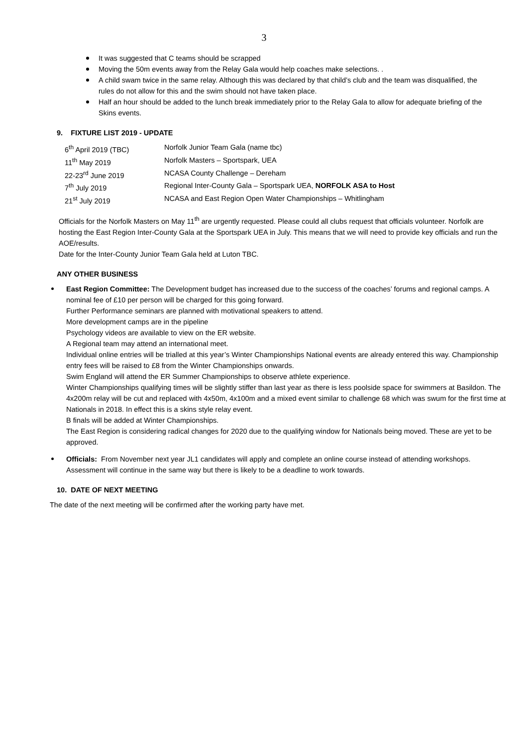3
It was suggested that C teams should be scrapped
Moving the 50m events away from the Relay Gala would help coaches make selections. .
A child swam twice in the same relay. Although this was declared by that child’s club and the team was disqualified, the rules do not allow for this and the swim should not have taken place.
Half an hour should be added to the lunch break immediately prior to the Relay Gala to allow for adequate briefing of the Skins events.
9. FIXTURE LIST 2019 - UPDATE
| 6<sup>th</sup> April 2019 (TBC) | Norfolk Junior Team Gala (name tbc) |
| 11<sup>th</sup> May 2019 | Norfolk Masters – Sportspark, UEA |
| 22-23<sup>rd</sup> June 2019 | NCASA County Challenge – Dereham |
| 7<sup>th</sup> July 2019 | Regional Inter-County Gala – Sportspark UEA, NORFOLK ASA to Host |
| 21<sup>st</sup> July 2019 | NCASA and East Region Open Water Championships – Whitlingham |
Officials for the Norfolk Masters on May 11<sup>th</sup> are urgently requested. Please could all clubs request that officials volunteer. Norfolk are hosting the East Region Inter-County Gala at the Sportspark UEA in July. This means that we will need to provide key officials and run the AOE/results.
Date for the Inter-County Junior Team Gala held at Luton TBC.
ANY OTHER BUSINESS
East Region Committee: The Development budget has increased due to the success of the coaches’ forums and regional camps. A nominal fee of £10 per person will be charged for this going forward.
Further Performance seminars are planned with motivational speakers to attend.
More development camps are in the pipeline
Psychology videos are available to view on the ER website.
A Regional team may attend an international meet.
Individual online entries will be trialled at this year’s Winter Championships National events are already entered this way. Championship entry fees will be raised to £8 from the Winter Championships onwards.
Swim England will attend the ER Summer Championships to observe athlete experience.
Winter Championships qualifying times will be slightly stiffer than last year as there is less poolside space for swimmers at Basildon. The 4x200m relay will be cut and replaced with 4x50m, 4x100m and a mixed event similar to challenge 68 which was swum for the first time at Nationals in 2018. In effect this is a skins style relay event.
B finals will be added at Winter Championships.
The East Region is considering radical changes for 2020 due to the qualifying window for Nationals being moved. These are yet to be approved.
Officials: From November next year JL1 candidates will apply and complete an online course instead of attending workshops. Assessment will continue in the same way but there is likely to be a deadline to work towards.
10. DATE OF NEXT MEETING
The date of the next meeting will be confirmed after the working party have met.